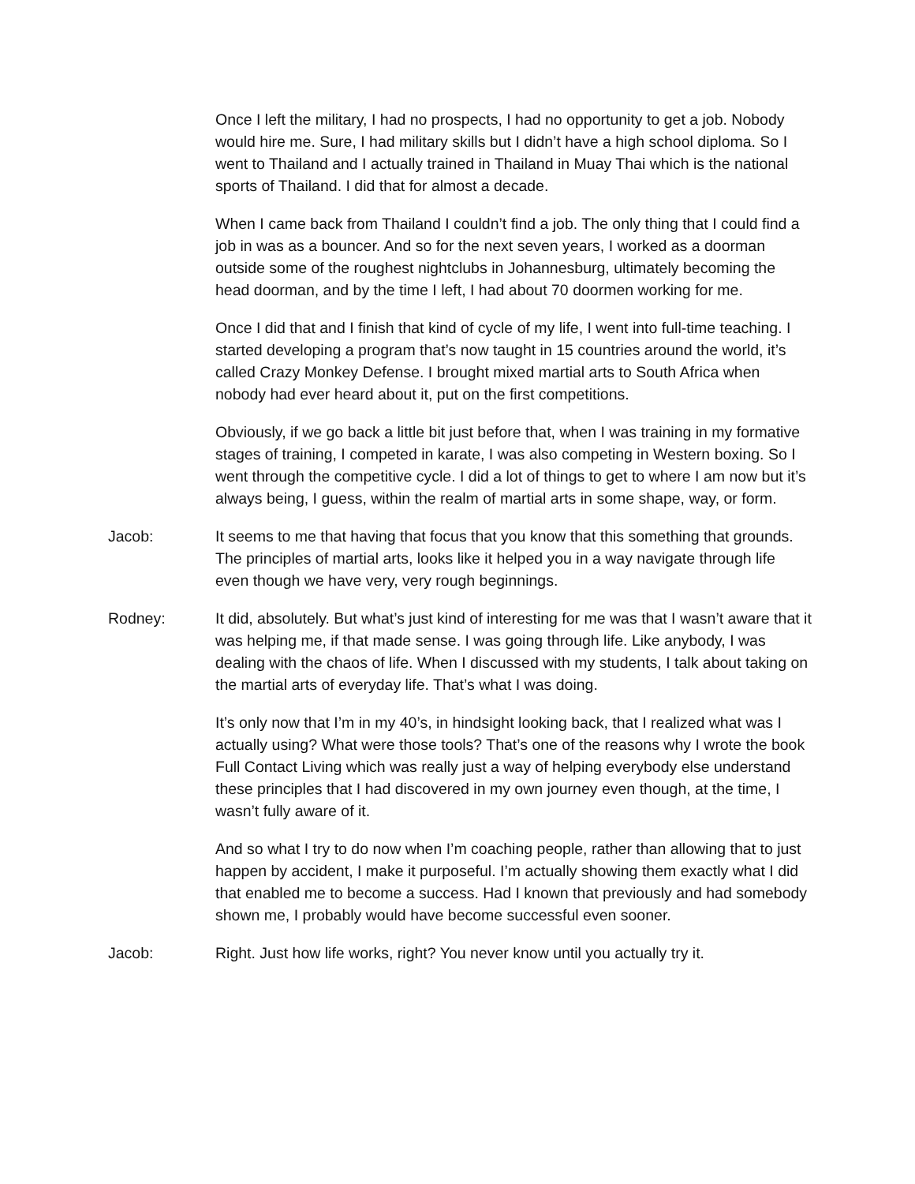Once I left the military, I had no prospects, I had no opportunity to get a job. Nobody would hire me. Sure, I had military skills but I didn’t have a high school diploma. So I went to Thailand and I actually trained in Thailand in Muay Thai which is the national sports of Thailand. I did that for almost a decade.
When I came back from Thailand I couldn’t find a job. The only thing that I could find a job in was as a bouncer. And so for the next seven years, I worked as a doorman outside some of the roughest nightclubs in Johannesburg, ultimately becoming the head doorman, and by the time I left, I had about 70 doormen working for me.
Once I did that and I finish that kind of cycle of my life, I went into full-time teaching. I started developing a program that’s now taught in 15 countries around the world, it’s called Crazy Monkey Defense. I brought mixed martial arts to South Africa when nobody had ever heard about it, put on the first competitions.
Obviously, if we go back a little bit just before that, when I was training in my formative stages of training, I competed in karate, I was also competing in Western boxing. So I went through the competitive cycle. I did a lot of things to get to where I am now but it’s always being, I guess, within the realm of martial arts in some shape, way, or form.
Jacob: It seems to me that having that focus that you know that this something that grounds. The principles of martial arts, looks like it helped you in a way navigate through life even though we have very, very rough beginnings.
Rodney: It did, absolutely. But what’s just kind of interesting for me was that I wasn’t aware that it was helping me, if that made sense. I was going through life. Like anybody, I was dealing with the chaos of life. When I discussed with my students, I talk about taking on the martial arts of everyday life. That’s what I was doing.
It’s only now that I’m in my 40’s, in hindsight looking back, that I realized what was I actually using? What were those tools? That’s one of the reasons why I wrote the book Full Contact Living which was really just a way of helping everybody else understand these principles that I had discovered in my own journey even though, at the time, I wasn’t fully aware of it.
And so what I try to do now when I’m coaching people, rather than allowing that to just happen by accident, I make it purposeful. I’m actually showing them exactly what I did that enabled me to become a success. Had I known that previously and had somebody shown me, I probably would have become successful even sooner.
Jacob: Right. Just how life works, right? You never know until you actually try it.